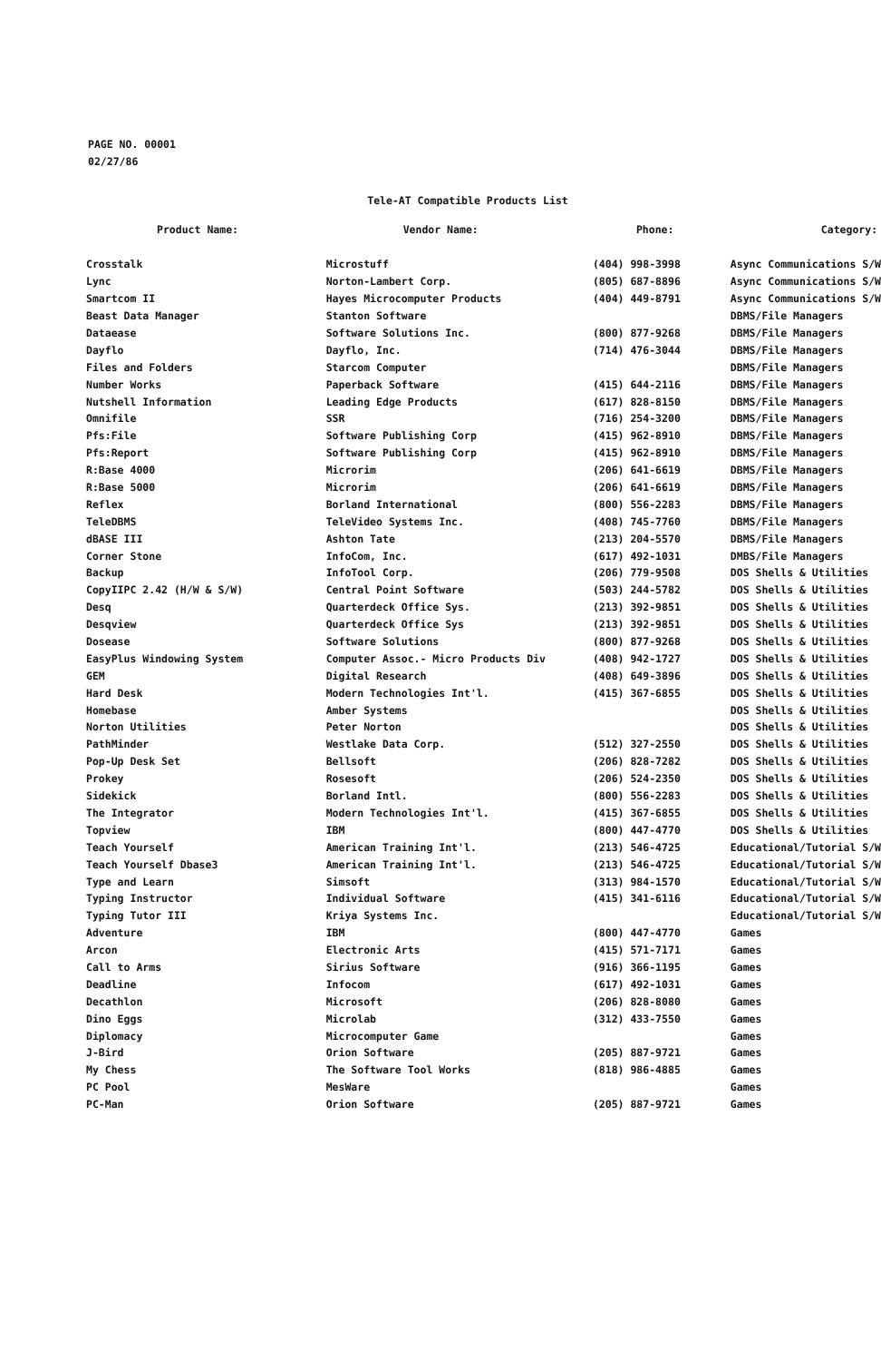PAGE NO. 00001
02/27/86
Tele-AT Compatible Products List
| Product Name: | Vendor Name: | Phone: | Category: |
| --- | --- | --- | --- |
| Crosstalk | Microstuff | (404) 998-3998 | Async Communications S/W |
| Lync | Norton-Lambert Corp. | (805) 687-8896 | Async Communications S/W |
| Smartcom II | Hayes Microcomputer Products | (404) 449-8791 | Async Communications S/W |
| Beast Data Manager | Stanton Software | | DBMS/File Managers |
| Dataease | Software Solutions Inc. | (800) 877-9268 | DBMS/File Managers |
| Dayflo | Dayflo, Inc. | (714) 476-3044 | DBMS/File Managers |
| Files and Folders | Starcom Computer | | DBMS/File Managers |
| Number Works | Paperback Software | (415) 644-2116 | DBMS/File Managers |
| Nutshell Information | Leading Edge Products | (617) 828-8150 | DBMS/File Managers |
| Omnifile | SSR | (716) 254-3200 | DBMS/File Managers |
| Pfs:File | Software Publishing Corp | (415) 962-8910 | DBMS/File Managers |
| Pfs:Report | Software Publishing Corp | (415) 962-8910 | DBMS/File Managers |
| R:Base 4000 | Microrim | (206) 641-6619 | DBMS/File Managers |
| R:Base 5000 | Microrim | (206) 641-6619 | DBMS/File Managers |
| Reflex | Borland International | (800) 556-2283 | DBMS/File Managers |
| TeleDBMS | TeleVideo Systems Inc. | (408) 745-7760 | DBMS/File Managers |
| dBASE III | Ashton Tate | (213) 204-5570 | DBMS/File Managers |
| Corner Stone | InfoCom, Inc. | (617) 492-1031 | DMBS/File Managers |
| Backup | InfoTool Corp. | (206) 779-9508 | DOS Shells & Utilities |
| CopyIIPC 2.42 (H/W & S/W) | Central Point Software | (503) 244-5782 | DOS Shells & Utilities |
| Desq | Quarterdeck Office Sys. | (213) 392-9851 | DOS Shells & Utilities |
| Desqview | Quarterdeck Office Sys | (213) 392-9851 | DOS Shells & Utilities |
| Dosease | Software Solutions | (800) 877-9268 | DOS Shells & Utilities |
| EasyPlus Windowing System | Computer Assoc.- Micro Products Div | (408) 942-1727 | DOS Shells & Utilities |
| GEM | Digital Research | (408) 649-3896 | DOS Shells & Utilities |
| Hard Desk | Modern Technologies Int'l. | (415) 367-6855 | DOS Shells & Utilities |
| Homebase | Amber Systems | | DOS Shells & Utilities |
| Norton Utilities | Peter Norton | | DOS Shells & Utilities |
| PathMinder | Westlake Data Corp. | (512) 327-2550 | DOS Shells & Utilities |
| Pop-Up Desk Set | Bellsoft | (206) 828-7282 | DOS Shells & Utilities |
| Prokey | Rosesoft | (206) 524-2350 | DOS Shells & Utilities |
| Sidekick | Borland Intl. | (800) 556-2283 | DOS Shells & Utilities |
| The Integrator | Modern Technologies Int'l. | (415) 367-6855 | DOS Shells & Utilities |
| Topview | IBM | (800) 447-4770 | DOS Shells & Utilities |
| Teach Yourself | American Training Int'l. | (213) 546-4725 | Educational/Tutorial S/W |
| Teach Yourself Dbase3 | American Training Int'l. | (213) 546-4725 | Educational/Tutorial S/W |
| Type and Learn | Simsoft | (313) 984-1570 | Educational/Tutorial S/W |
| Typing Instructor | Individual Software | (415) 341-6116 | Educational/Tutorial S/W |
| Typing Tutor III | Kriya Systems Inc. | | Educational/Tutorial S/W |
| Adventure | IBM | (800) 447-4770 | Games |
| Arcon | Electronic Arts | (415) 571-7171 | Games |
| Call to Arms | Sirius Software | (916) 366-1195 | Games |
| Deadline | Infocom | (617) 492-1031 | Games |
| Decathlon | Microsoft | (206) 828-8080 | Games |
| Dino Eggs | Microlab | (312) 433-7550 | Games |
| Diplomacy | Microcomputer Game | | Games |
| J-Bird | Orion Software | (205) 887-9721 | Games |
| My Chess | The Software Tool Works | (818) 986-4885 | Games |
| PC Pool | MesWare | | Games |
| PC-Man | Orion Software | (205) 887-9721 | Games |